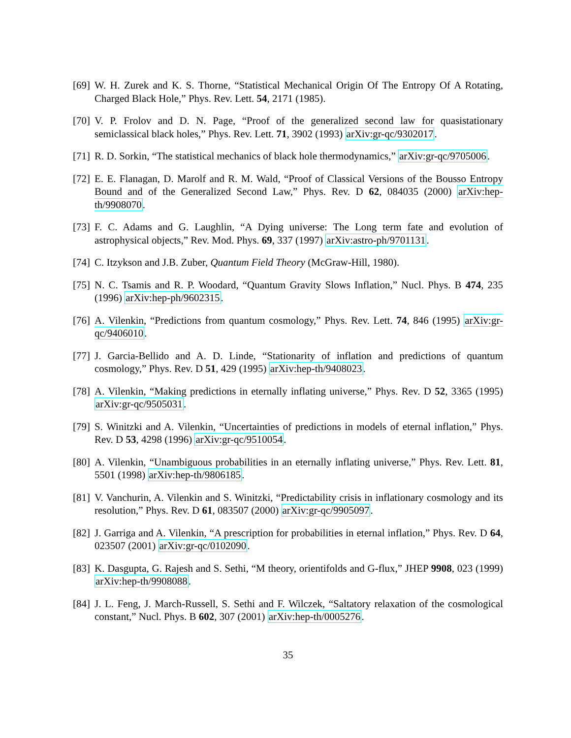[69] W. H. Zurek and K. S. Thorne, “Statistical Mechanical Origin Of The Entropy Of A Rotating, Charged Black Hole,” Phys. Rev. Lett. 54, 2171 (1985).
[70] V. P. Frolov and D. N. Page, “Proof of the generalized second law for quasistationary semiclassical black holes,” Phys. Rev. Lett. 71, 3902 (1993) arXiv:gr-qc/9302017.
[71] R. D. Sorkin, “The statistical mechanics of black hole thermodynamics,” arXiv:gr-qc/9705006.
[72] E. E. Flanagan, D. Marolf and R. M. Wald, “Proof of Classical Versions of the Bousso Entropy Bound and of the Generalized Second Law,” Phys. Rev. D 62, 084035 (2000) arXiv:hep-th/9908070.
[73] F. C. Adams and G. Laughlin, “A Dying universe: The Long term fate and evolution of astrophysical objects,” Rev. Mod. Phys. 69, 337 (1997) arXiv:astro-ph/9701131.
[74] C. Itzykson and J.B. Zuber, Quantum Field Theory (McGraw-Hill, 1980).
[75] N. C. Tsamis and R. P. Woodard, “Quantum Gravity Slows Inflation,” Nucl. Phys. B 474, 235 (1996) arXiv:hep-ph/9602315.
[76] A. Vilenkin, “Predictions from quantum cosmology,” Phys. Rev. Lett. 74, 846 (1995) arXiv:gr-qc/9406010.
[77] J. Garcia-Bellido and A. D. Linde, “Stationarity of inflation and predictions of quantum cosmology,” Phys. Rev. D 51, 429 (1995) arXiv:hep-th/9408023.
[78] A. Vilenkin, “Making predictions in eternally inflating universe,” Phys. Rev. D 52, 3365 (1995) arXiv:gr-qc/9505031.
[79] S. Winitzki and A. Vilenkin, “Uncertainties of predictions in models of eternal inflation,” Phys. Rev. D 53, 4298 (1996) arXiv:gr-qc/9510054.
[80] A. Vilenkin, “Unambiguous probabilities in an eternally inflating universe,” Phys. Rev. Lett. 81, 5501 (1998) arXiv:hep-th/9806185.
[81] V. Vanchurin, A. Vilenkin and S. Winitzki, “Predictability crisis in inflationary cosmology and its resolution,” Phys. Rev. D 61, 083507 (2000) arXiv:gr-qc/9905097.
[82] J. Garriga and A. Vilenkin, “A prescription for probabilities in eternal inflation,” Phys. Rev. D 64, 023507 (2001) arXiv:gr-qc/0102090.
[83] K. Dasgupta, G. Rajesh and S. Sethi, “M theory, orientifolds and G-flux,” JHEP 9908, 023 (1999) arXiv:hep-th/9908088.
[84] J. L. Feng, J. March-Russell, S. Sethi and F. Wilczek, “Saltatory relaxation of the cosmological constant,” Nucl. Phys. B 602, 307 (2001) arXiv:hep-th/0005276.
35